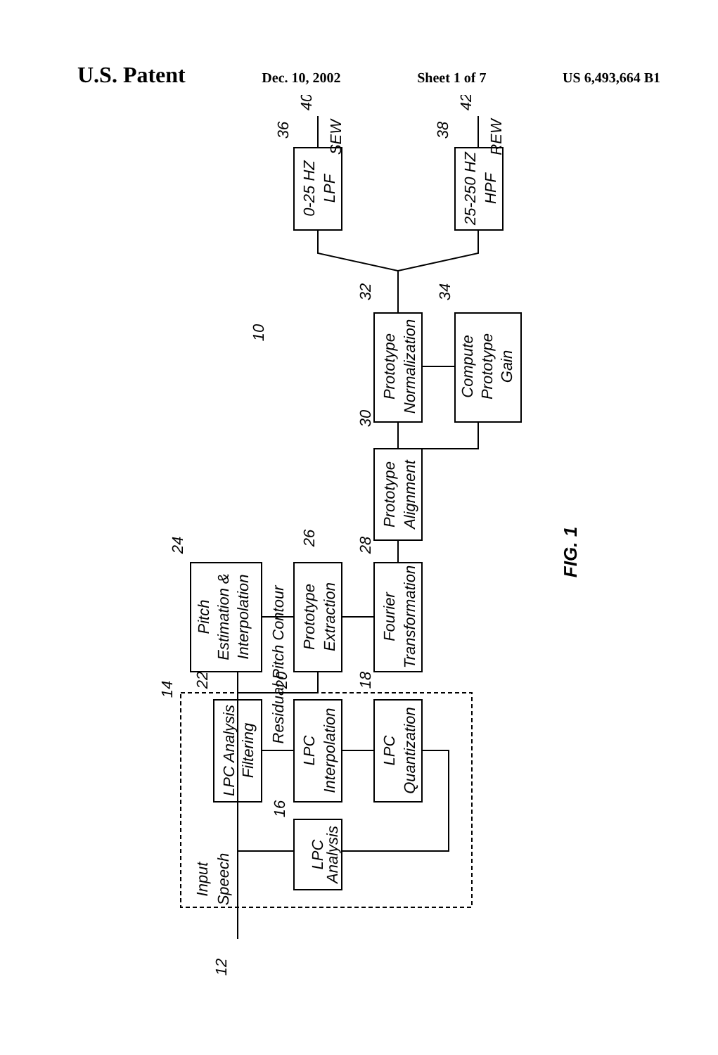U.S. Patent Dec. 10, 2002 Sheet 1 of 7 US 6,493,664 B1
LPC
Analysis
LPC Analysis
Filtering
LPC
Interpolation
LPC
Quantization
Pitch
Estimation &
Interpolation
Prototype
Extraction
Fourier
Transformation
Prototype
Alignment
Prototype
Normalization
Compute
Prototype
Gain
0-25 HZ
LPF
25-250 HZ
HPF
Residual Pitch Contour
Input
Speech
SEW
REW
12
16
18
20
22
24
26
28
30
32
34
36
38
40
42
14
10
FIG. 1